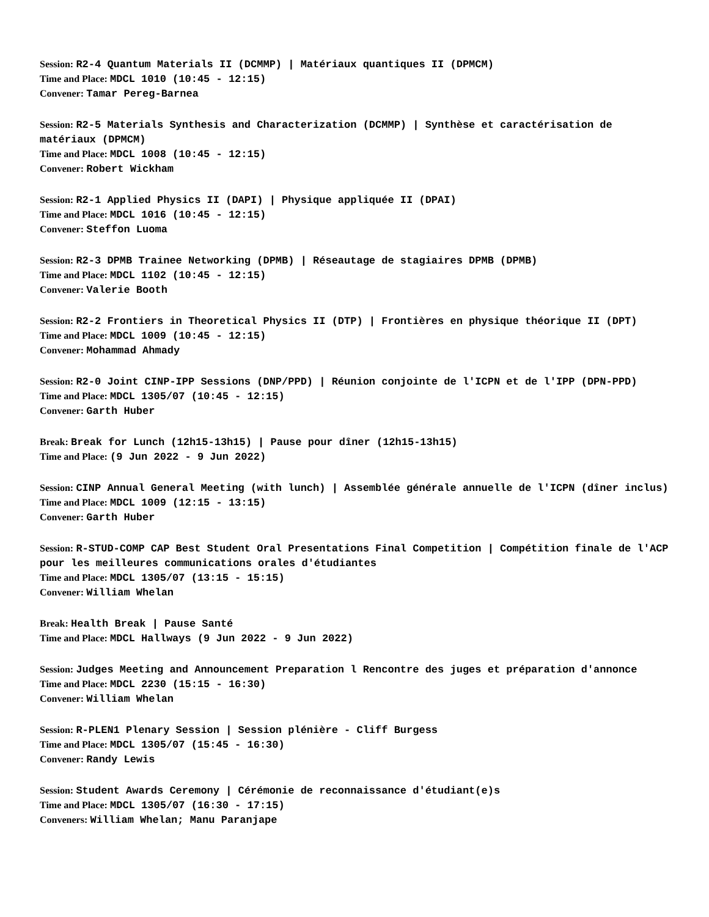Session: R2-4 Quantum Materials II (DCMMP) | Matériaux quantiques II (DPMCM)
Time and Place: MDCL 1010 (10:45 - 12:15)
Convener: Tamar Pereg-Barnea
Session: R2-5 Materials Synthesis and Characterization (DCMMP) | Synthèse et caractérisation de matériaux (DPMCM)
Time and Place: MDCL 1008 (10:45 - 12:15)
Convener: Robert Wickham
Session: R2-1 Applied Physics II (DAPI) | Physique appliquée II (DPAI)
Time and Place: MDCL 1016 (10:45 - 12:15)
Convener: Steffon Luoma
Session: R2-3 DPMB Trainee Networking (DPMB) | Réseautage de stagiaires DPMB (DPMB)
Time and Place: MDCL 1102 (10:45 - 12:15)
Convener: Valerie Booth
Session: R2-2 Frontiers in Theoretical Physics II (DTP) | Frontières en physique théorique II (DPT)
Time and Place: MDCL 1009 (10:45 - 12:15)
Convener: Mohammad Ahmady
Session: R2-0 Joint CINP-IPP Sessions (DNP/PPD) | Réunion conjointe de l'ICPN et de l'IPP (DPN-PPD)
Time and Place: MDCL 1305/07 (10:45 - 12:15)
Convener: Garth Huber
Break: Break for Lunch (12h15-13h15) | Pause pour dîner (12h15-13h15)
Time and Place: (9 Jun 2022 - 9 Jun 2022)
Session: CINP Annual General Meeting (with lunch) | Assemblée générale annuelle de l'ICPN (dîner inclus)
Time and Place: MDCL 1009 (12:15 - 13:15)
Convener: Garth Huber
Session: R-STUD-COMP CAP Best Student Oral Presentations Final Competition | Compétition finale de l'ACP pour les meilleures communications orales d'étudiantes
Time and Place: MDCL 1305/07 (13:15 - 15:15)
Convener: William Whelan
Break: Health Break | Pause Santé
Time and Place: MDCL Hallways (9 Jun 2022 - 9 Jun 2022)
Session: Judges Meeting and Announcement Preparation l Rencontre des juges et préparation d'annonce
Time and Place: MDCL 2230 (15:15 - 16:30)
Convener: William Whelan
Session: R-PLEN1 Plenary Session | Session plénière - Cliff Burgess
Time and Place: MDCL 1305/07 (15:45 - 16:30)
Convener: Randy Lewis
Session: Student Awards Ceremony | Cérémonie de reconnaissance d'étudiant(e)s
Time and Place: MDCL 1305/07 (16:30 - 17:15)
Conveners: William Whelan; Manu Paranjape